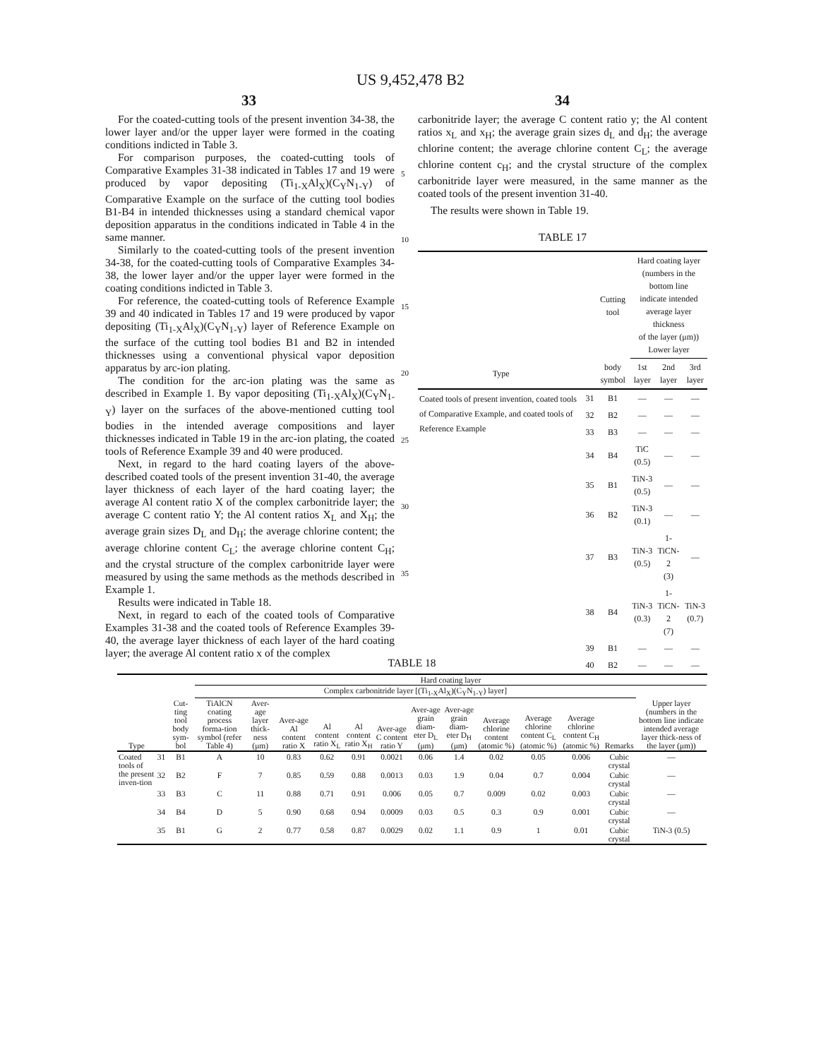US 9,452,478 B2
33 34
For the coated-cutting tools of the present invention 34-38, the lower layer and/or the upper layer were formed in the coating conditions indicted in Table 3.
For comparison purposes, the coated-cutting tools of Comparative Examples 31-38 indicated in Tables 17 and 19 were produced by vapor depositing (Ti<sub>1-X</sub>Al<sub>X</sub>)(C<sub>Y</sub>N<sub>1-Y</sub>) of Comparative Example on the surface of the cutting tool bodies B1-B4 in intended thicknesses using a standard chemical vapor deposition apparatus in the conditions indicated in Table 4 in the same manner.
Similarly to the coated-cutting tools of the present invention 34-38, for the coated-cutting tools of Comparative Examples 34-38, the lower layer and/or the upper layer were formed in the coating conditions indicted in Table 3.
For reference, the coated-cutting tools of Reference Example 39 and 40 indicated in Tables 17 and 19 were produced by vapor depositing (Ti<sub>1-X</sub>Al<sub>X</sub>)(C<sub>Y</sub>N<sub>1-Y</sub>) layer of Reference Example on the surface of the cutting tool bodies B1 and B2 in intended thicknesses using a conventional physical vapor deposition apparatus by arc-ion plating.
The condition for the arc-ion plating was the same as described in Example 1. By vapor depositing (Ti<sub>1-X</sub>Al<sub>X</sub>)(C<sub>Y</sub>N<sub>1-Y</sub>) layer on the surfaces of the above-mentioned cutting tool bodies in the intended average compositions and layer thicknesses indicated in Table 19 in the arc-ion plating, the coated tools of Reference Example 39 and 40 were produced.
Next, in regard to the hard coating layers of the above-described coated tools of the present invention 31-40, the average layer thickness of each layer of the hard coating layer; the average Al content ratio X of the complex carbonitride layer; the average C content ratio Y; the Al content ratios X<sub>L</sub> and X<sub>H</sub>; the average grain sizes D<sub>L</sub> and D<sub>H</sub>; the average chlorine content; the average chlorine content C<sub>L</sub>; the average chlorine content C<sub>H</sub>; and the crystal structure of the complex carbonitride layer were measured by using the same methods as the methods described in Example 1.
Results were indicated in Table 18.
Next, in regard to each of the coated tools of Comparative Examples 31-38 and the coated tools of Reference Examples 39-40, the average layer thickness of each layer of the hard coating layer; the average Al content ratio x of the complex
5
10
15
20
25
30
35
carbonitride layer; the average C content ratio y; the Al content ratios x<sub>L</sub> and x<sub>H</sub>; the average grain sizes d<sub>L</sub> and d<sub>H</sub>; the average chlorine content; the average chlorine content C<sub>L</sub>; the average chlorine content c<sub>H</sub>; and the crystal structure of the complex carbonitride layer were measured, in the same manner as the coated tools of the present invention 31-40.
The results were shown in Table 19.
TABLE 17
| | | Cutting tool | Hard coating layer (numbers in the bottom line indicate intended average layer thickness of the layer (μm)) Lower layer | | |
| --- | --- | --- | --- | --- | --- |
| Type | | body symbol | 1st layer | 2nd layer | 3rd layer |
| Coated tools of present invention, coated tools of Comparative Example, and coated tools of Reference Example | 31 | B1 | — | — | — |
| | 32 | B2 | — | — | — |
| | 33 | B3 | — | — | — |
| | 34 | B4 | TiC (0.5) | — | — |
| | 35 | B1 | TiN-3 (0.5) | — | — |
| | 36 | B2 | TiN-3 (0.1) | — | — |
| | 37 | B3 | TiN-3 (0.5) | 1-TiCN-2 (3) | — |
| | 38 | B4 | TiN-3 (0.3) | 1-TiCN-2 (7) | TiN-3 (0.7) |
| | 39 | B1 | — | — | — |
| | 40 | B2 | — | — | — |
TABLE 18
| | | | Hard coating layer | | | | | | | | | | | | |
| --- | --- | --- | --- | --- | --- | --- | --- | --- | --- | --- | --- | --- | --- | --- | --- |
| | | | Complex carbonitride layer [(Ti<sub>1-X</sub>Al<sub>X</sub>)(C<sub>Y</sub>N<sub>1-Y</sub>) layer] | | | | | | | | | | | | Upper layer (numbers in the bottom line indicate intended average layer thick-ness of the layer (μm)) |
| Type | | Cut-ting tool body sym-bol | TiAlCN coating process forma-tion symbol (refer Table 4) | Aver-age layer thick-ness (μm) | Aver-age Al content ratio X | Al content ratio X<sub>L</sub> | Al content ratio X<sub>H</sub> | Aver-age C content ratio Y | Aver-age grain diam-eter D<sub>L</sub> (μm) | Aver-age grain diam-eter D<sub>H</sub> (μm) | Average chlorine content (atomic %) | Average chlorine content C<sub>L</sub> (atomic %) | Average chlorine content C<sub>H</sub> (atomic %) | Remarks | |
| Coated tools of the present inven-tion | 31 | B1 | A | 10 | 0.83 | 0.62 | 0.91 | 0.0021 | 0.06 | 1.4 | 0.02 | 0.05 | 0.006 | Cubic crystal | — |
| | 32 | B2 | F | 7 | 0.85 | 0.59 | 0.88 | 0.0013 | 0.03 | 1.9 | 0.04 | 0.7 | 0.004 | Cubic crystal | — |
| | 33 | B3 | C | 11 | 0.88 | 0.71 | 0.91 | 0.006 | 0.05 | 0.7 | 0.009 | 0.02 | 0.003 | Cubic crystal | — |
| | 34 | B4 | D | 5 | 0.90 | 0.68 | 0.94 | 0.0009 | 0.03 | 0.5 | 0.3 | 0.9 | 0.001 | Cubic crystal | — |
| | 35 | B1 | G | 2 | 0.77 | 0.58 | 0.87 | 0.0029 | 0.02 | 1.1 | 0.9 | 1 | 0.01 | Cubic crystal | TiN-3 (0.5) |